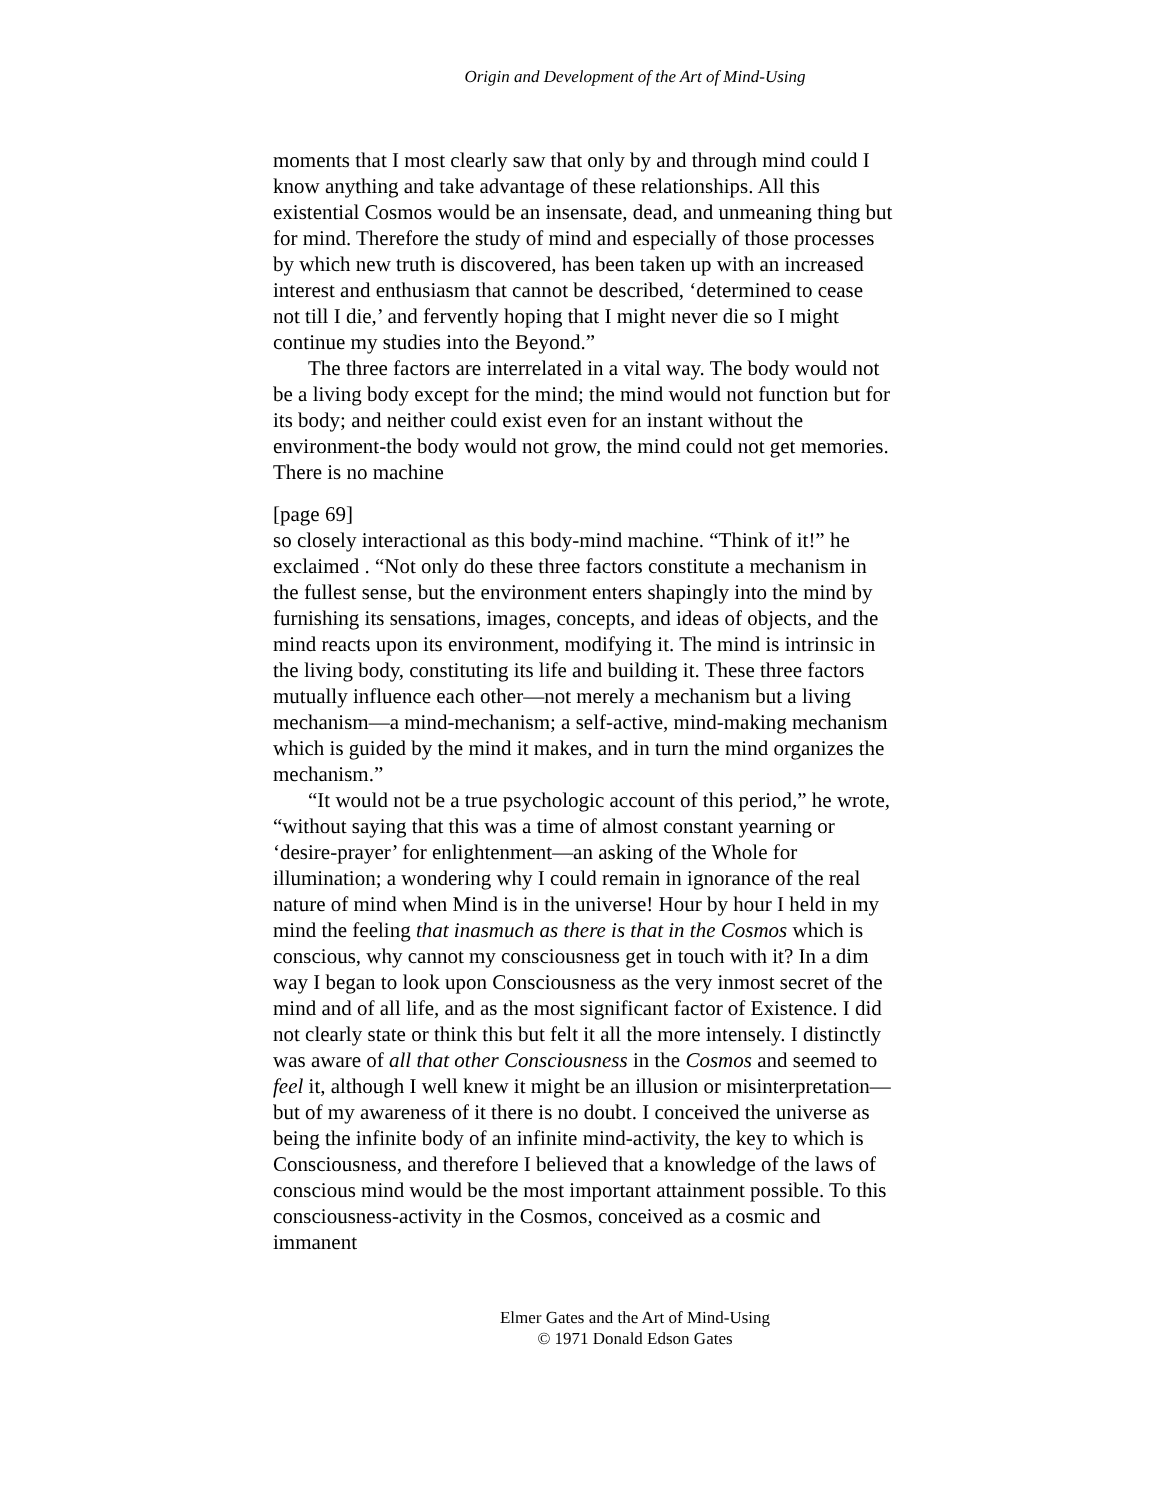Origin and Development of the Art of Mind-Using
moments that I most clearly saw that only by and through mind could I know anything and take advantage of these relationships. All this existential Cosmos would be an insensate, dead, and unmeaning thing but for mind. Therefore the study of mind and especially of those processes by which new truth is discovered, has been taken up with an increased interest and enthusiasm that cannot be described, ‘determined to cease not till I die,’ and fervently hoping that I might never die so I might continue my studies into the Beyond.”
The three factors are interrelated in a vital way. The body would not be a living body except for the mind; the mind would not function but for its body; and neither could exist even for an instant without the environment-the body would not grow, the mind could not get memories. There is no machine
[page 69]
so closely interactional as this body-mind machine. “Think of it!” he exclaimed . “Not only do these three factors constitute a mechanism in the fullest sense, but the environment enters shapingly into the mind by furnishing its sensations, images, concepts, and ideas of objects, and the mind reacts upon its environment, modifying it. The mind is intrinsic in the living body, constituting its life and building it. These three factors mutually influence each other—not merely a mechanism but a living mechanism—a mind-mechanism; a self-active, mind-making mechanism which is guided by the mind it makes, and in turn the mind organizes the mechanism.”
“It would not be a true psychologic account of this period,” he wrote, “without saying that this was a time of almost constant yearning or ‘desire-prayer’ for enlightenment—an asking of the Whole for illumination; a wondering why I could remain in ignorance of the real nature of mind when Mind is in the universe! Hour by hour I held in my mind the feeling that inasmuch as there is that in the Cosmos which is conscious, why cannot my consciousness get in touch with it? In a dim way I began to look upon Consciousness as the very inmost secret of the mind and of all life, and as the most significant factor of Existence. I did not clearly state or think this but felt it all the more intensely. I distinctly was aware of all that other Consciousness in the Cosmos and seemed to feel it, although I well knew it might be an illusion or misinterpretation—but of my awareness of it there is no doubt. I conceived the universe as being the infinite body of an infinite mind-activity, the key to which is Consciousness, and therefore I believed that a knowledge of the laws of conscious mind would be the most important attainment possible. To this consciousness-activity in the Cosmos, conceived as a cosmic and immanent
Elmer Gates and the Art of Mind-Using
© 1971 Donald Edson Gates